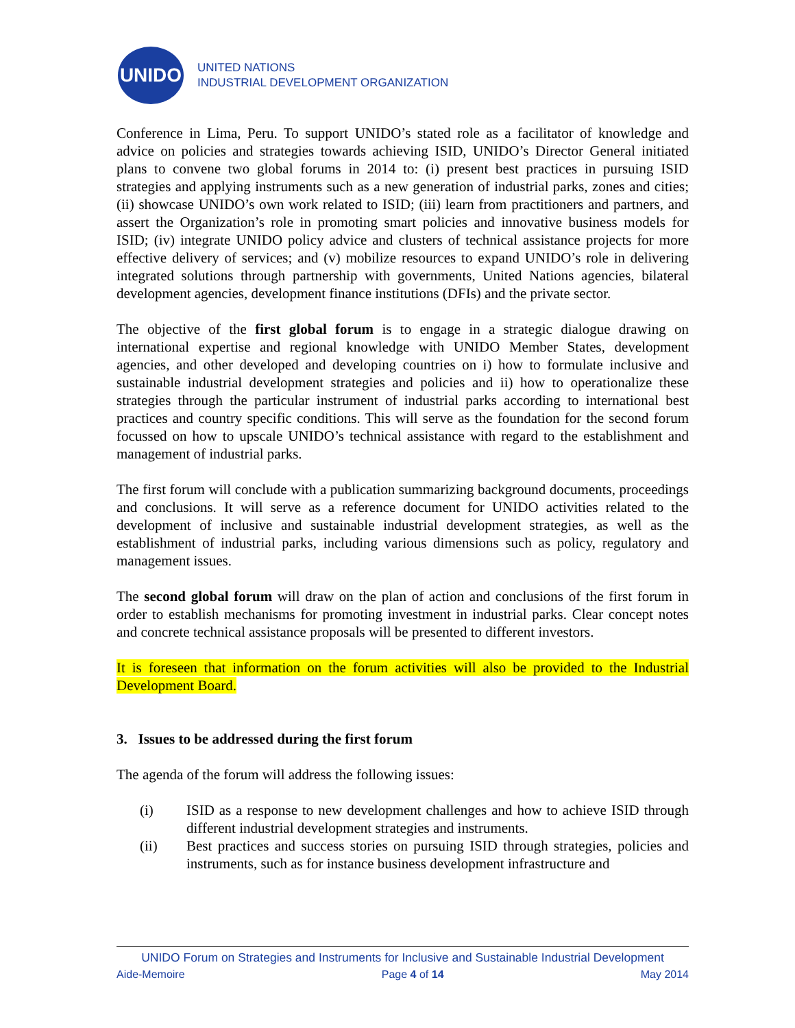UNIDO
UNITED NATIONS
INDUSTRIAL DEVELOPMENT ORGANIZATION
Conference in Lima, Peru. To support UNIDO’s stated role as a facilitator of knowledge and advice on policies and strategies towards achieving ISID, UNIDO’s Director General initiated plans to convene two global forums in 2014 to: (i) present best practices in pursuing ISID strategies and applying instruments such as a new generation of industrial parks, zones and cities; (ii) showcase UNIDO’s own work related to ISID; (iii) learn from practitioners and partners, and assert the Organization’s role in promoting smart policies and innovative business models for ISID; (iv) integrate UNIDO policy advice and clusters of technical assistance projects for more effective delivery of services; and (v) mobilize resources to expand UNIDO’s role in delivering integrated solutions through partnership with governments, United Nations agencies, bilateral development agencies, development finance institutions (DFIs) and the private sector.
The objective of the first global forum is to engage in a strategic dialogue drawing on international expertise and regional knowledge with UNIDO Member States, development agencies, and other developed and developing countries on i) how to formulate inclusive and sustainable industrial development strategies and policies and ii) how to operationalize these strategies through the particular instrument of industrial parks according to international best practices and country specific conditions. This will serve as the foundation for the second forum focussed on how to upscale UNIDO’s technical assistance with regard to the establishment and management of industrial parks.
The first forum will conclude with a publication summarizing background documents, proceedings and conclusions. It will serve as a reference document for UNIDO activities related to the development of inclusive and sustainable industrial development strategies, as well as the establishment of industrial parks, including various dimensions such as policy, regulatory and management issues.
The second global forum will draw on the plan of action and conclusions of the first forum in order to establish mechanisms for promoting investment in industrial parks. Clear concept notes and concrete technical assistance proposals will be presented to different investors.
It is foreseen that information on the forum activities will also be provided to the Industrial Development Board.
3. Issues to be addressed during the first forum
The agenda of the forum will address the following issues:
(i) ISID as a response to new development challenges and how to achieve ISID through different industrial development strategies and instruments.
(ii) Best practices and success stories on pursuing ISID through strategies, policies and instruments, such as for instance business development infrastructure and
UNIDO Forum on Strategies and Instruments for Inclusive and Sustainable Industrial Development
Aide-Memoire Page 4 of 14 May 2014